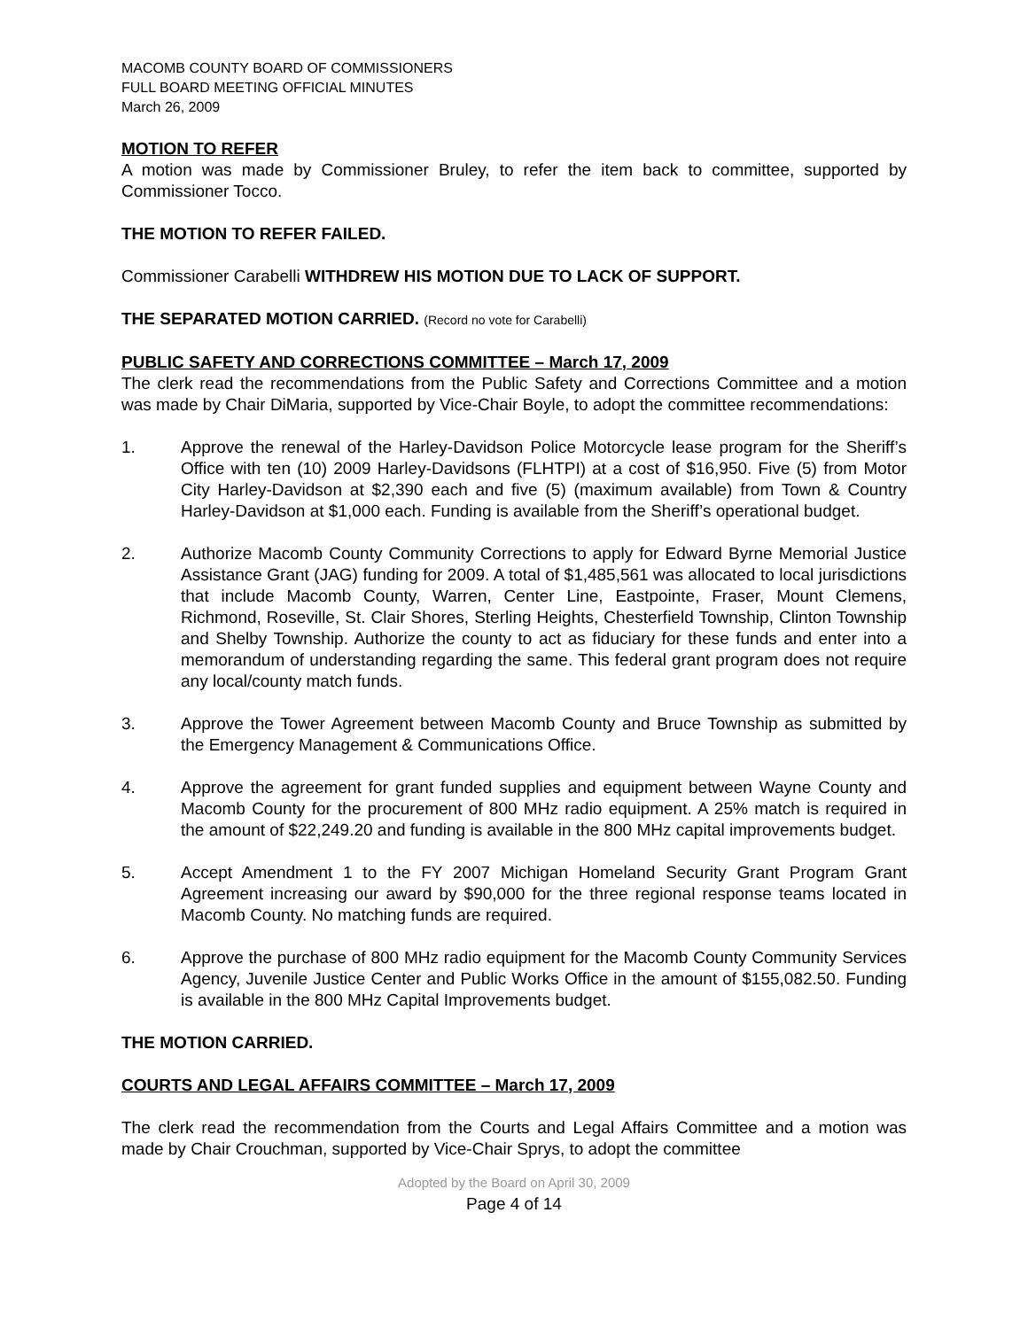MACOMB COUNTY BOARD OF COMMISSIONERS
FULL BOARD MEETING OFFICIAL MINUTES
March 26, 2009
MOTION TO REFER
A motion was made by Commissioner Bruley, to refer the item back to committee, supported by Commissioner Tocco.
THE MOTION TO REFER FAILED.
Commissioner Carabelli WITHDREW HIS MOTION DUE TO LACK OF SUPPORT.
THE SEPARATED MOTION CARRIED. (Record no vote for Carabelli)
PUBLIC SAFETY AND CORRECTIONS COMMITTEE – March 17, 2009
The clerk read the recommendations from the Public Safety and Corrections Committee and a motion was made by Chair DiMaria, supported by Vice-Chair Boyle, to adopt the committee recommendations:
1. Approve the renewal of the Harley-Davidson Police Motorcycle lease program for the Sheriff’s Office with ten (10) 2009 Harley-Davidsons (FLHTPI) at a cost of $16,950. Five (5) from Motor City Harley-Davidson at $2,390 each and five (5) (maximum available) from Town & Country Harley-Davidson at $1,000 each. Funding is available from the Sheriff’s operational budget.
2. Authorize Macomb County Community Corrections to apply for Edward Byrne Memorial Justice Assistance Grant (JAG) funding for 2009. A total of $1,485,561 was allocated to local jurisdictions that include Macomb County, Warren, Center Line, Eastpointe, Fraser, Mount Clemens, Richmond, Roseville, St. Clair Shores, Sterling Heights, Chesterfield Township, Clinton Township and Shelby Township. Authorize the county to act as fiduciary for these funds and enter into a memorandum of understanding regarding the same. This federal grant program does not require any local/county match funds.
3. Approve the Tower Agreement between Macomb County and Bruce Township as submitted by the Emergency Management & Communications Office.
4. Approve the agreement for grant funded supplies and equipment between Wayne County and Macomb County for the procurement of 800 MHz radio equipment. A 25% match is required in the amount of $22,249.20 and funding is available in the 800 MHz capital improvements budget.
5. Accept Amendment 1 to the FY 2007 Michigan Homeland Security Grant Program Grant Agreement increasing our award by $90,000 for the three regional response teams located in Macomb County. No matching funds are required.
6. Approve the purchase of 800 MHz radio equipment for the Macomb County Community Services Agency, Juvenile Justice Center and Public Works Office in the amount of $155,082.50. Funding is available in the 800 MHz Capital Improvements budget.
THE MOTION CARRIED.
COURTS AND LEGAL AFFAIRS COMMITTEE – March 17, 2009
The clerk read the recommendation from the Courts and Legal Affairs Committee and a motion was made by Chair Crouchman, supported by Vice-Chair Sprys, to adopt the committee
Adopted by the Board on April 30, 2009
Page 4 of 14